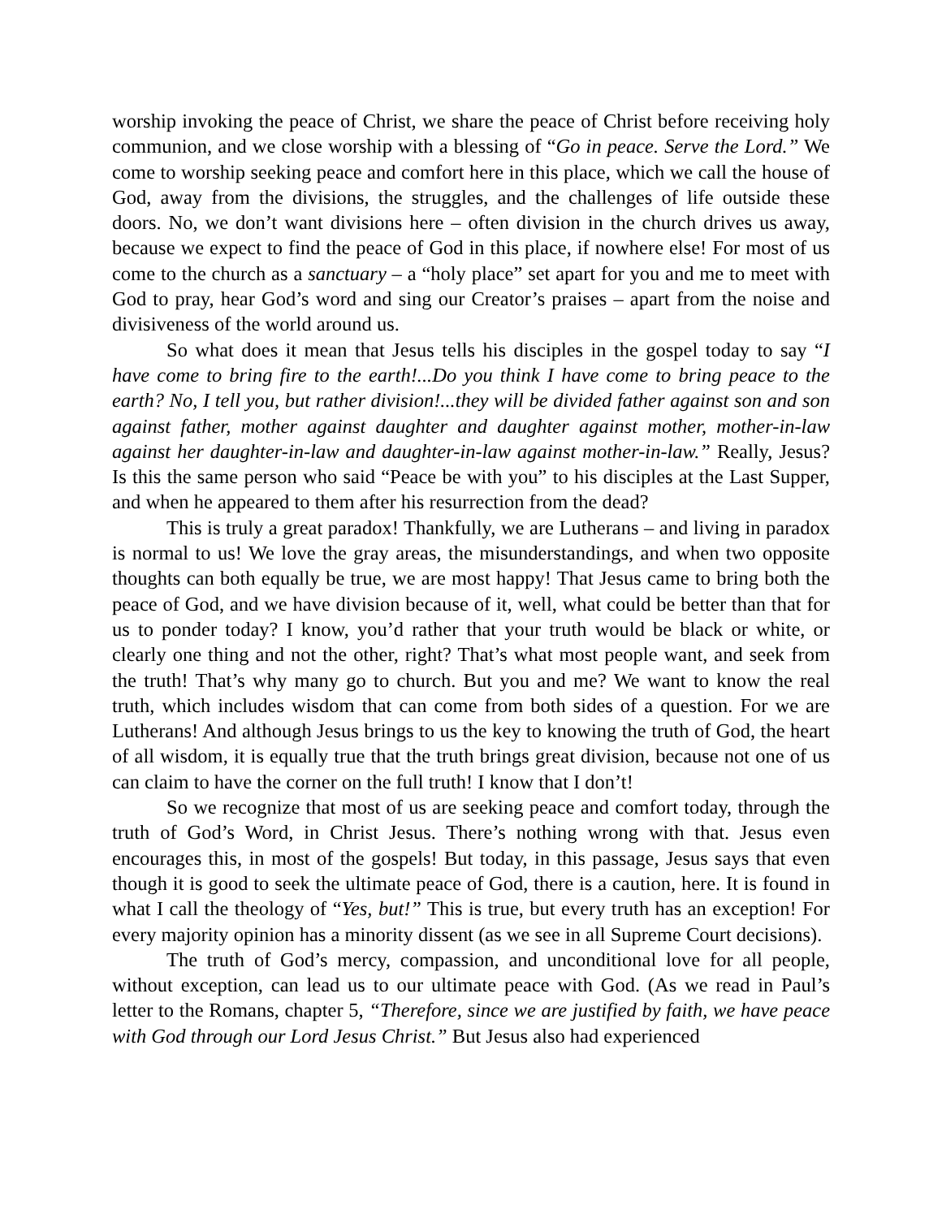worship invoking the peace of Christ, we share the peace of Christ before receiving holy communion, and we close worship with a blessing of “Go in peace. Serve the Lord.” We come to worship seeking peace and comfort here in this place, which we call the house of God, away from the divisions, the struggles, and the challenges of life outside these doors. No, we don’t want divisions here – often division in the church drives us away, because we expect to find the peace of God in this place, if nowhere else! For most of us come to the church as a sanctuary – a “holy place” set apart for you and me to meet with God to pray, hear God’s word and sing our Creator’s praises – apart from the noise and divisiveness of the world around us.
So what does it mean that Jesus tells his disciples in the gospel today to say “I have come to bring fire to the earth!...Do you think I have come to bring peace to the earth? No, I tell you, but rather division!...they will be divided father against son and son against father, mother against daughter and daughter against mother, mother-in-law against her daughter-in-law and daughter-in-law against mother-in-law.” Really, Jesus? Is this the same person who said “Peace be with you” to his disciples at the Last Supper, and when he appeared to them after his resurrection from the dead?
This is truly a great paradox! Thankfully, we are Lutherans – and living in paradox is normal to us! We love the gray areas, the misunderstandings, and when two opposite thoughts can both equally be true, we are most happy! That Jesus came to bring both the peace of God, and we have division because of it, well, what could be better than that for us to ponder today? I know, you’d rather that your truth would be black or white, or clearly one thing and not the other, right? That’s what most people want, and seek from the truth! That’s why many go to church. But you and me? We want to know the real truth, which includes wisdom that can come from both sides of a question. For we are Lutherans! And although Jesus brings to us the key to knowing the truth of God, the heart of all wisdom, it is equally true that the truth brings great division, because not one of us can claim to have the corner on the full truth! I know that I don’t!
So we recognize that most of us are seeking peace and comfort today, through the truth of God’s Word, in Christ Jesus. There’s nothing wrong with that. Jesus even encourages this, in most of the gospels! But today, in this passage, Jesus says that even though it is good to seek the ultimate peace of God, there is a caution, here. It is found in what I call the theology of “Yes, but!” This is true, but every truth has an exception! For every majority opinion has a minority dissent (as we see in all Supreme Court decisions).
The truth of God’s mercy, compassion, and unconditional love for all people, without exception, can lead us to our ultimate peace with God. (As we read in Paul’s letter to the Romans, chapter 5, “Therefore, since we are justified by faith, we have peace with God through our Lord Jesus Christ.” But Jesus also had experienced